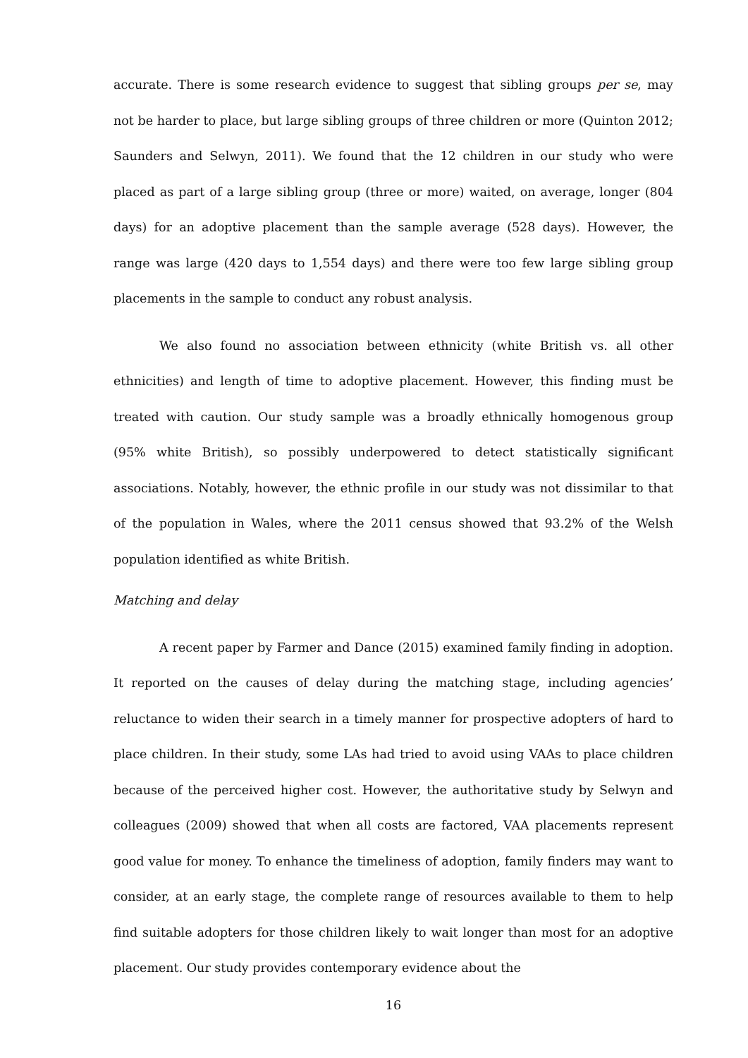accurate. There is some research evidence to suggest that sibling groups per se, may not be harder to place, but large sibling groups of three children or more (Quinton 2012; Saunders and Selwyn, 2011). We found that the 12 children in our study who were placed as part of a large sibling group (three or more) waited, on average, longer (804 days) for an adoptive placement than the sample average (528 days). However, the range was large (420 days to 1,554 days) and there were too few large sibling group placements in the sample to conduct any robust analysis.
We also found no association between ethnicity (white British vs. all other ethnicities) and length of time to adoptive placement. However, this finding must be treated with caution. Our study sample was a broadly ethnically homogenous group (95% white British), so possibly underpowered to detect statistically significant associations. Notably, however, the ethnic profile in our study was not dissimilar to that of the population in Wales, where the 2011 census showed that 93.2% of the Welsh population identified as white British.
Matching and delay
A recent paper by Farmer and Dance (2015) examined family finding in adoption. It reported on the causes of delay during the matching stage, including agencies’ reluctance to widen their search in a timely manner for prospective adopters of hard to place children. In their study, some LAs had tried to avoid using VAAs to place children because of the perceived higher cost. However, the authoritative study by Selwyn and colleagues (2009) showed that when all costs are factored, VAA placements represent good value for money. To enhance the timeliness of adoption, family finders may want to consider, at an early stage, the complete range of resources available to them to help find suitable adopters for those children likely to wait longer than most for an adoptive placement. Our study provides contemporary evidence about the
16